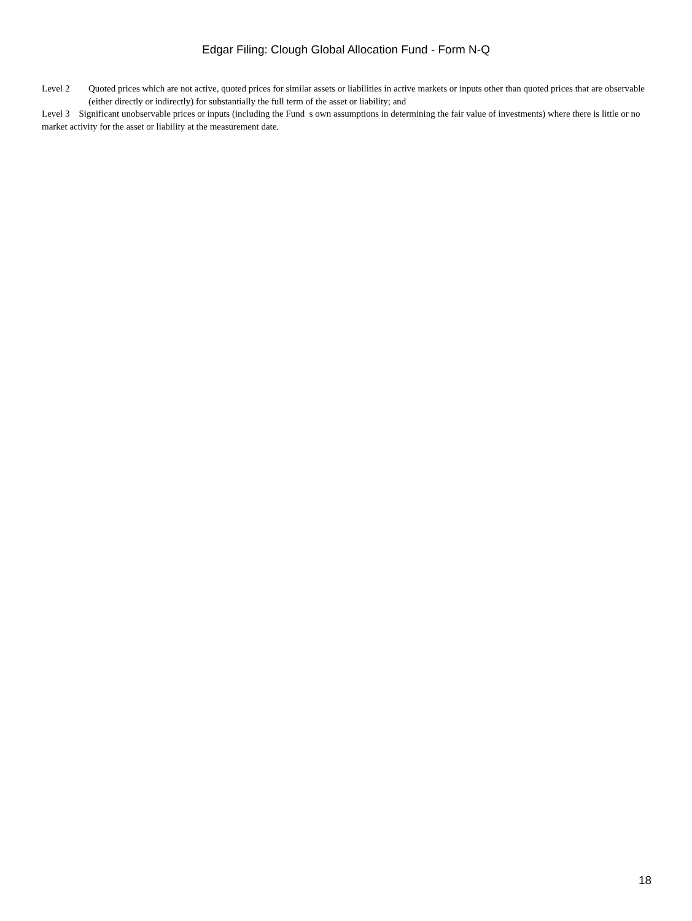Edgar Filing: Clough Global Allocation Fund - Form N-Q
Level 2 Quoted prices which are not active, quoted prices for similar assets or liabilities in active markets or inputs other than quoted prices that are observable (either directly or indirectly) for substantially the full term of the asset or liability; and
Level 3 Significant unobservable prices or inputs (including the Fund s own assumptions in determining the fair value of investments) where there is little or no market activity for the asset or liability at the measurement date.
18